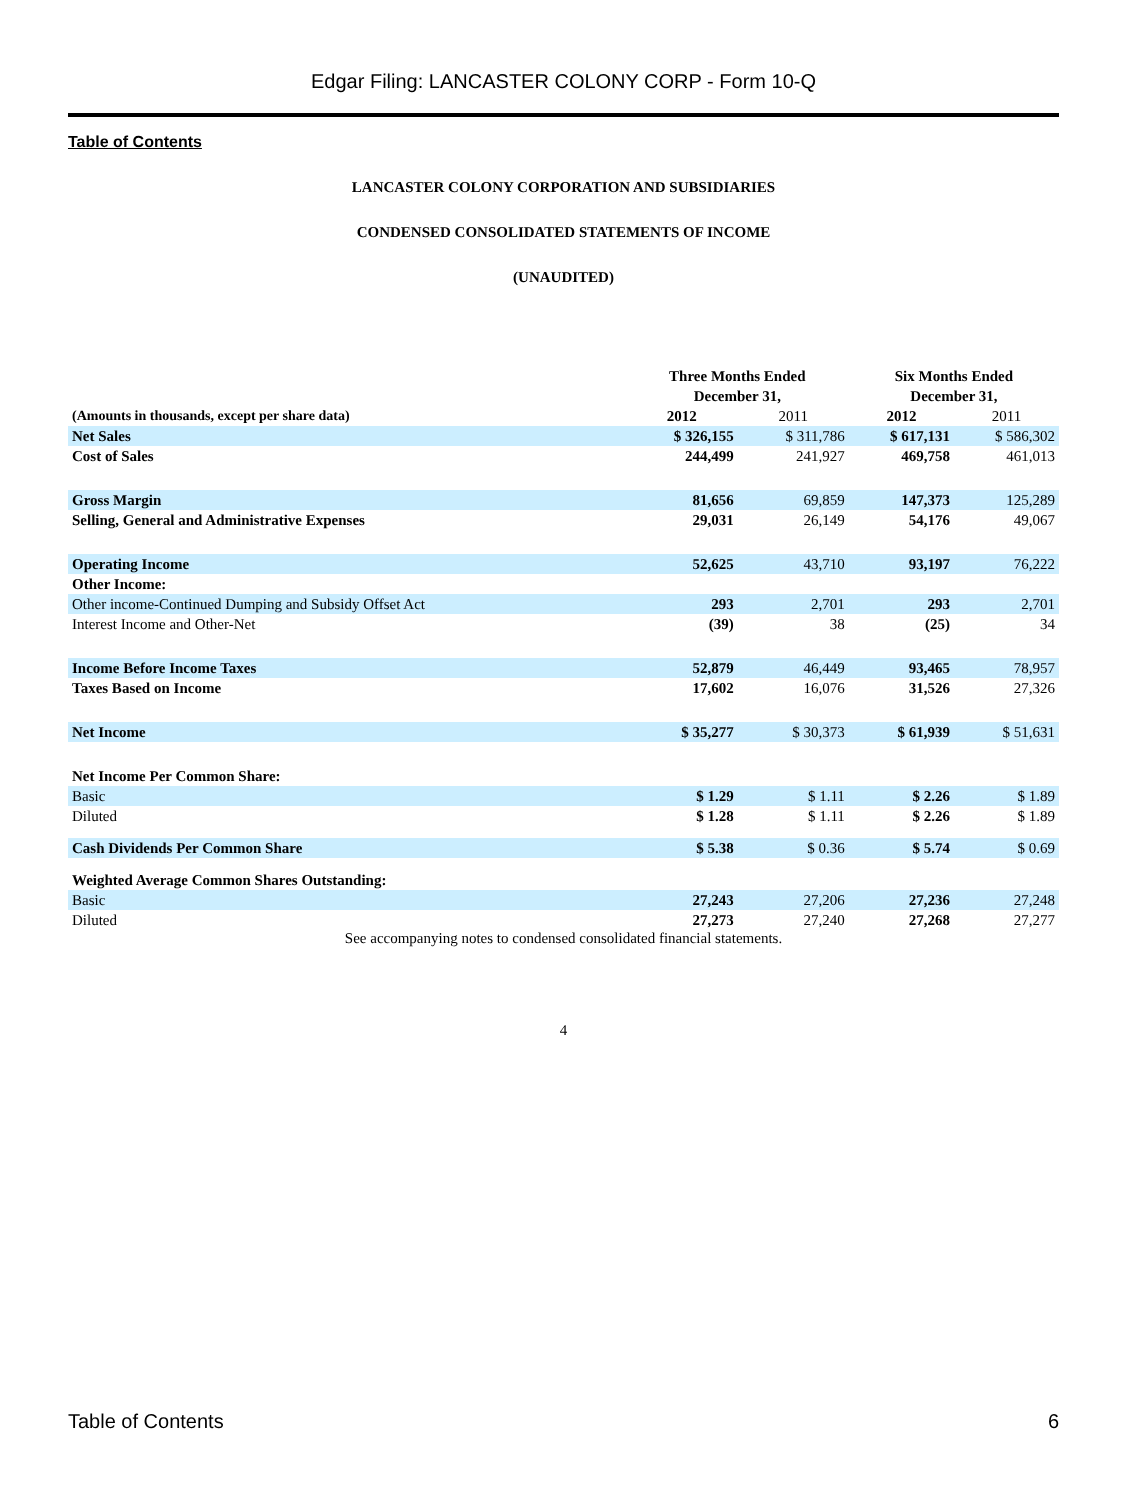Edgar Filing: LANCASTER COLONY CORP - Form 10-Q
Table of Contents
LANCASTER COLONY CORPORATION AND SUBSIDIARIES
CONDENSED CONSOLIDATED STATEMENTS OF INCOME
(UNAUDITED)
| | Three Months Ended December 31, | | Six Months Ended December 31, | |
| --- | --- | --- | --- | --- |
| (Amounts in thousands, except per share data) | 2012 | 2011 | 2012 | 2011 |
| Net Sales | $ 326,155 | $ 311,786 | $ 617,131 | $ 586,302 |
| Cost of Sales | 244,499 | 241,927 | 469,758 | 461,013 |
| Gross Margin | 81,656 | 69,859 | 147,373 | 125,289 |
| Selling, General and Administrative Expenses | 29,031 | 26,149 | 54,176 | 49,067 |
| Operating Income | 52,625 | 43,710 | 93,197 | 76,222 |
| Other Income: | | | | |
| Other income-Continued Dumping and Subsidy Offset Act | 293 | 2,701 | 293 | 2,701 |
| Interest Income and Other-Net | (39) | 38 | (25) | 34 |
| Income Before Income Taxes | 52,879 | 46,449 | 93,465 | 78,957 |
| Taxes Based on Income | 17,602 | 16,076 | 31,526 | 27,326 |
| Net Income | $ 35,277 | $ 30,373 | $ 61,939 | $ 51,631 |
| Net Income Per Common Share: | | | | |
| Basic | $ 1.29 | $ 1.11 | $ 2.26 | $ 1.89 |
| Diluted | $ 1.28 | $ 1.11 | $ 2.26 | $ 1.89 |
| Cash Dividends Per Common Share | $ 5.38 | $ 0.36 | $ 5.74 | $ 0.69 |
| Weighted Average Common Shares Outstanding: | | | | |
| Basic | 27,243 | 27,206 | 27,236 | 27,248 |
| Diluted | 27,273 | 27,240 | 27,268 | 27,277 |
See accompanying notes to condensed consolidated financial statements.
4
Table of Contents 6